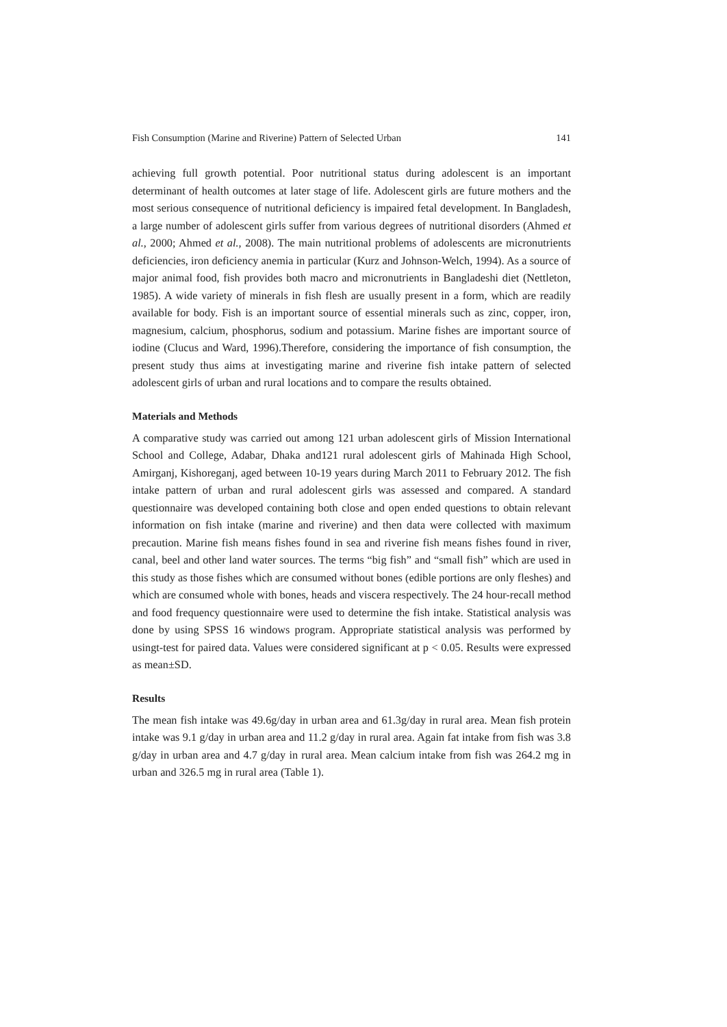Fish Consumption (Marine and Riverine) Pattern of Selected Urban 141
achieving full growth potential. Poor nutritional status during adolescent is an important determinant of health outcomes at later stage of life. Adolescent girls are future mothers and the most serious consequence of nutritional deficiency is impaired fetal development. In Bangladesh, a large number of adolescent girls suffer from various degrees of nutritional disorders (Ahmed et al., 2000; Ahmed et al., 2008). The main nutritional problems of adolescents are micronutrients deficiencies, iron deficiency anemia in particular (Kurz and Johnson-Welch, 1994). As a source of major animal food, fish provides both macro and micronutrients in Bangladeshi diet (Nettleton, 1985). A wide variety of minerals in fish flesh are usually present in a form, which are readily available for body. Fish is an important source of essential minerals such as zinc, copper, iron, magnesium, calcium, phosphorus, sodium and potassium. Marine fishes are important source of iodine (Clucus and Ward, 1996).Therefore, considering the importance of fish consumption, the present study thus aims at investigating marine and riverine fish intake pattern of selected adolescent girls of urban and rural locations and to compare the results obtained.
Materials and Methods
A comparative study was carried out among 121 urban adolescent girls of Mission International School and College, Adabar, Dhaka and121 rural adolescent girls of Mahinada High School, Amirganj, Kishoreganj, aged between 10-19 years during March 2011 to February 2012. The fish intake pattern of urban and rural adolescent girls was assessed and compared. A standard questionnaire was developed containing both close and open ended questions to obtain relevant information on fish intake (marine and riverine) and then data were collected with maximum precaution. Marine fish means fishes found in sea and riverine fish means fishes found in river, canal, beel and other land water sources. The terms “big fish” and “small fish” which are used in this study as those fishes which are consumed without bones (edible portions are only fleshes) and which are consumed whole with bones, heads and viscera respectively. The 24 hour-recall method and food frequency questionnaire were used to determine the fish intake. Statistical analysis was done by using SPSS 16 windows program. Appropriate statistical analysis was performed by usingt-test for paired data. Values were considered significant at p < 0.05. Results were expressed as mean±SD.
Results
The mean fish intake was 49.6g/day in urban area and 61.3g/day in rural area. Mean fish protein intake was 9.1 g/day in urban area and 11.2 g/day in rural area. Again fat intake from fish was 3.8 g/day in urban area and 4.7 g/day in rural area. Mean calcium intake from fish was 264.2 mg in urban and 326.5 mg in rural area (Table 1).